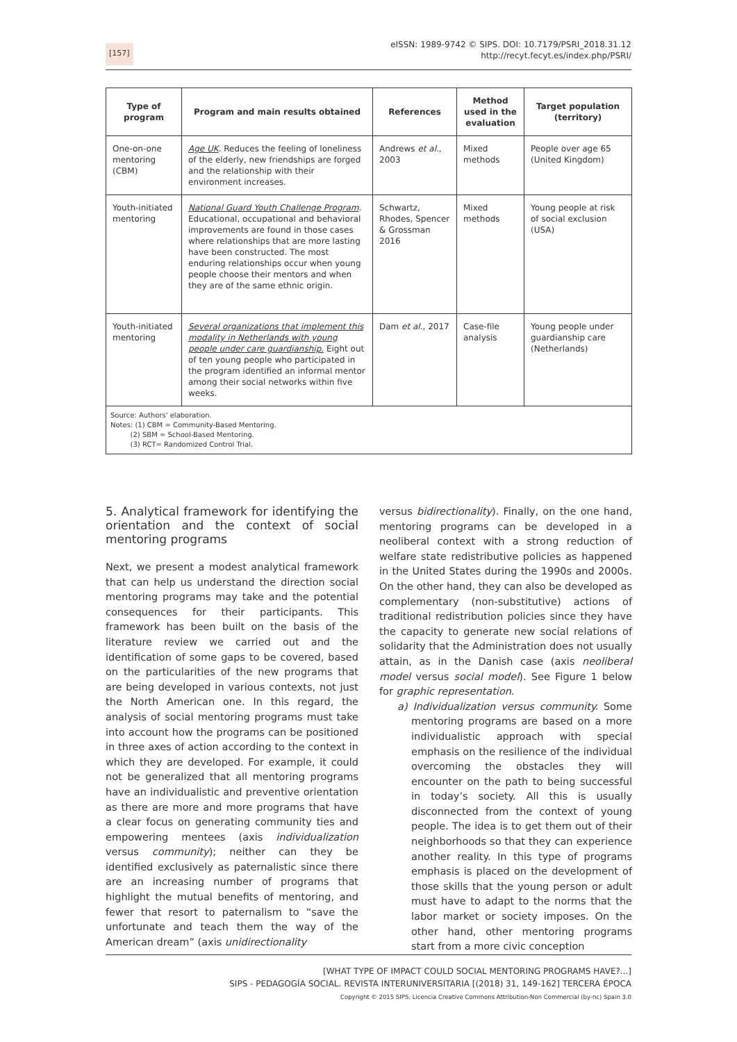[157]
eISSN: 1989-9742 © SIPS. DOI: 10.7179/PSRI_2018.31.12
http://recyt.fecyt.es/index.php/PSRI/
| Type of program | Program and main results obtained | References | Method used in the evaluation | Target population (territory) |
| --- | --- | --- | --- | --- |
| One-on-one mentoring (CBM) | Age UK . Reduces the feeling of loneliness of the elderly, new friendships are forged and the relationship with their environment increases. | Andrews et al. , 2003 | Mixed methods | People over age 65 (United Kingdom) |
| Youth-initiated mentoring | National Guard Youth Challenge Program . Educational, occupational and behavioral improvements are found in those cases where relationships that are more lasting have been constructed. The most enduring relationships occur when young people choose their mentors and when they are of the same ethnic origin. | Schwartz, Rhodes, Spencer & Grossman 2016 | Mixed methods | Young people at risk of social exclusion (USA) |
| Youth-initiated mentoring | Several organizations that implement this modality in Netherlands with young people under care guardianship. Eight out of ten young people who participated in the program identified an informal mentor among their social networks within five weeks. | Dam et al. , 2017 | Case-file analysis | Young people under guardianship care (Netherlands) |
| Source: Authors' elaboration. Notes: (1) CBM = Community-Based Mentoring. (2) SBM = School-Based Mentoring. (3) RCT= Randomized Control Trial. | | | | |
5. Analytical framework for identifying the orientation and the context of social mentoring programs
Next, we present a modest analytical framework that can help us understand the direction social mentoring programs may take and the potential consequences for their participants. This framework has been built on the basis of the literature review we carried out and the identification of some gaps to be covered, based on the particularities of the new programs that are being developed in various contexts, not just the North American one. In this regard, the analysis of social mentoring programs must take into account how the programs can be positioned in three axes of action according to the context in which they are developed. For example, it could not be generalized that all mentoring programs have an individualistic and preventive orientation as there are more and more programs that have a clear focus on generating community ties and empowering mentees (axis individualization versus community); neither can they be identified exclusively as paternalistic since there are an increasing number of programs that highlight the mutual benefits of mentoring, and fewer that resort to paternalism to “save the unfortunate and teach them the way of the American dream” (axis unidirectionality
versus bidirectionality). Finally, on the one hand, mentoring programs can be developed in a neoliberal context with a strong reduction of welfare state redistributive policies as happened in the United States during the 1990s and 2000s. On the other hand, they can also be developed as complementary (non-substitutive) actions of traditional redistribution policies since they have the capacity to generate new social relations of solidarity that the Administration does not usually attain, as in the Danish case (axis neoliberal model versus social model). See Figure 1 below for graphic representation.
a) Individualization versus community. Some mentoring programs are based on a more individualistic approach with special emphasis on the resilience of the individual overcoming the obstacles they will encounter on the path to being successful in today’s society. All this is usually disconnected from the context of young people. The idea is to get them out of their neighborhoods so that they can experience another reality. In this type of programs emphasis is placed on the development of those skills that the young person or adult must have to adapt to the norms that the labor market or society imposes. On the other hand, other mentoring programs start from a more civic conception
[WHAT TYPE OF IMPACT COULD SOCIAL MENTORING PROGRAMS HAVE?...]
SIPS - PEDAGOGÍA SOCIAL. REVISTA INTERUNIVERSITARIA [(2018) 31, 149-162] TERCERA ÉPOCA
Copyright © 2015 SIPS. Licencia Creative Commons Attribution-Non Commercial (by-nc) Spain 3.0